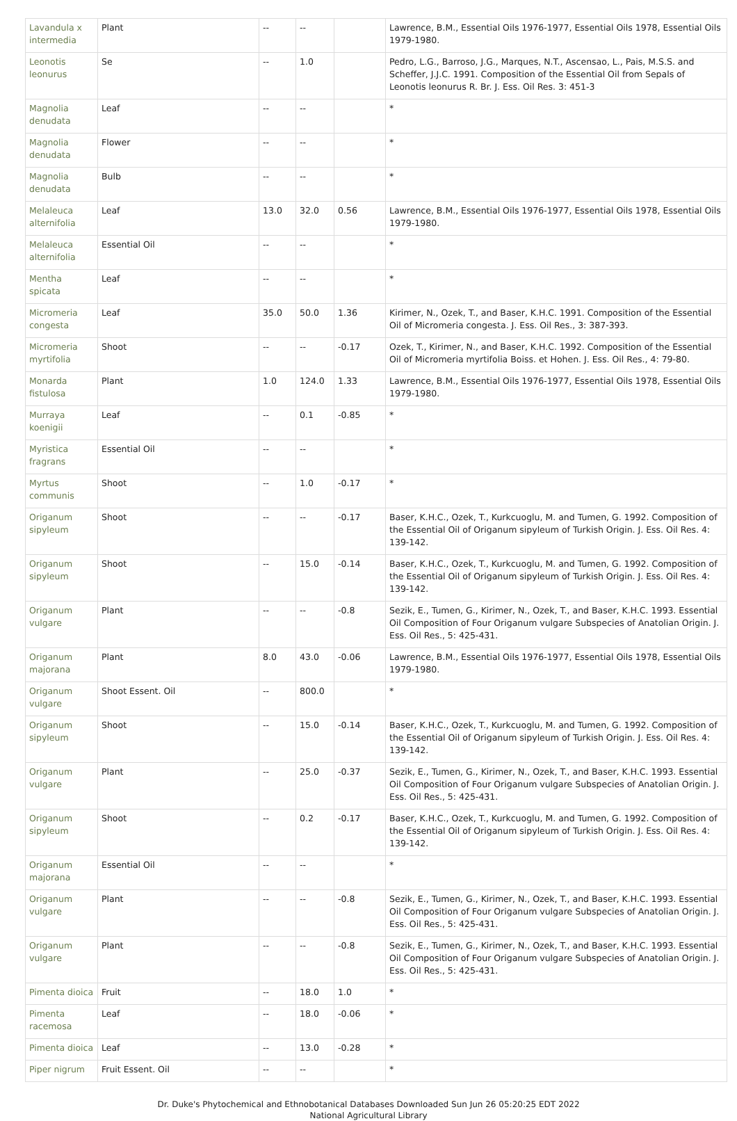| Lavandula x intermedia | Plant | -- | -- | | Lawrence, B.M., Essential Oils 1976-1977, Essential Oils 1978, Essential Oils 1979-1980. |
| Leonotis leonurus | Se | -- | 1.0 | | Pedro, L.G., Barroso, J.G., Marques, N.T., Ascensao, L., Pais, M.S.S. and Scheffer, J.J.C. 1991. Composition of the Essential Oil from Sepals of Leonotis leonurus R. Br. J. Ess. Oil Res. 3: 451-3 |
| Magnolia denudata | Leaf | -- | -- | | * |
| Magnolia denudata | Flower | -- | -- | | * |
| Magnolia denudata | Bulb | -- | -- | | * |
| Melaleuca alternifolia | Leaf | 13.0 | 32.0 | 0.56 | Lawrence, B.M., Essential Oils 1976-1977, Essential Oils 1978, Essential Oils 1979-1980. |
| Melaleuca alternifolia | Essential Oil | -- | -- | | * |
| Mentha spicata | Leaf | -- | -- | | * |
| Micromeria congesta | Leaf | 35.0 | 50.0 | 1.36 | Kirimer, N., Ozek, T., and Baser, K.H.C. 1991. Composition of the Essential Oil of Micromeria congesta. J. Ess. Oil Res., 3: 387-393. |
| Micromeria myrtifolia | Shoot | -- | -- | -0.17 | Ozek, T., Kirimer, N., and Baser, K.H.C. 1992. Composition of the Essential Oil of Micromeria myrtifolia Boiss. et Hohen. J. Ess. Oil Res., 4: 79-80. |
| Monarda fistulosa | Plant | 1.0 | 124.0 | 1.33 | Lawrence, B.M., Essential Oils 1976-1977, Essential Oils 1978, Essential Oils 1979-1980. |
| Murraya koenigii | Leaf | -- | 0.1 | -0.85 | * |
| Myristica fragrans | Essential Oil | -- | -- | | * |
| Myrtus communis | Shoot | -- | 1.0 | -0.17 | * |
| Origanum sipyleum | Shoot | -- | -- | -0.17 | Baser, K.H.C., Ozek, T., Kurkcuoglu, M. and Tumen, G. 1992. Composition of the Essential Oil of Origanum sipyleum of Turkish Origin. J. Ess. Oil Res. 4: 139-142. |
| Origanum sipyleum | Shoot | -- | 15.0 | -0.14 | Baser, K.H.C., Ozek, T., Kurkcuoglu, M. and Tumen, G. 1992. Composition of the Essential Oil of Origanum sipyleum of Turkish Origin. J. Ess. Oil Res. 4: 139-142. |
| Origanum vulgare | Plant | -- | -- | -0.8 | Sezik, E., Tumen, G., Kirimer, N., Ozek, T., and Baser, K.H.C. 1993. Essential Oil Composition of Four Origanum vulgare Subspecies of Anatolian Origin. J. Ess. Oil Res., 5: 425-431. |
| Origanum majorana | Plant | 8.0 | 43.0 | -0.06 | Lawrence, B.M., Essential Oils 1976-1977, Essential Oils 1978, Essential Oils 1979-1980. |
| Origanum vulgare | Shoot Essent. Oil | -- | 800.0 | | * |
| Origanum sipyleum | Shoot | -- | 15.0 | -0.14 | Baser, K.H.C., Ozek, T., Kurkcuoglu, M. and Tumen, G. 1992. Composition of the Essential Oil of Origanum sipyleum of Turkish Origin. J. Ess. Oil Res. 4: 139-142. |
| Origanum vulgare | Plant | -- | 25.0 | -0.37 | Sezik, E., Tumen, G., Kirimer, N., Ozek, T., and Baser, K.H.C. 1993. Essential Oil Composition of Four Origanum vulgare Subspecies of Anatolian Origin. J. Ess. Oil Res., 5: 425-431. |
| Origanum sipyleum | Shoot | -- | 0.2 | -0.17 | Baser, K.H.C., Ozek, T., Kurkcuoglu, M. and Tumen, G. 1992. Composition of the Essential Oil of Origanum sipyleum of Turkish Origin. J. Ess. Oil Res. 4: 139-142. |
| Origanum majorana | Essential Oil | -- | -- | | * |
| Origanum vulgare | Plant | -- | -- | -0.8 | Sezik, E., Tumen, G., Kirimer, N., Ozek, T., and Baser, K.H.C. 1993. Essential Oil Composition of Four Origanum vulgare Subspecies of Anatolian Origin. J. Ess. Oil Res., 5: 425-431. |
| Origanum vulgare | Plant | -- | -- | -0.8 | Sezik, E., Tumen, G., Kirimer, N., Ozek, T., and Baser, K.H.C. 1993. Essential Oil Composition of Four Origanum vulgare Subspecies of Anatolian Origin. J. Ess. Oil Res., 5: 425-431. |
| Pimenta dioica | Fruit | -- | 18.0 | 1.0 | * |
| Pimenta racemosa | Leaf | -- | 18.0 | -0.06 | * |
| Pimenta dioica | Leaf | -- | 13.0 | -0.28 | * |
| Piper nigrum | Fruit Essent. Oil | -- | -- | | * |
Dr. Duke's Phytochemical and Ethnobotanical Databases Downloaded Sun Jun 26 05:20:25 EDT 2022
National Agricultural Library